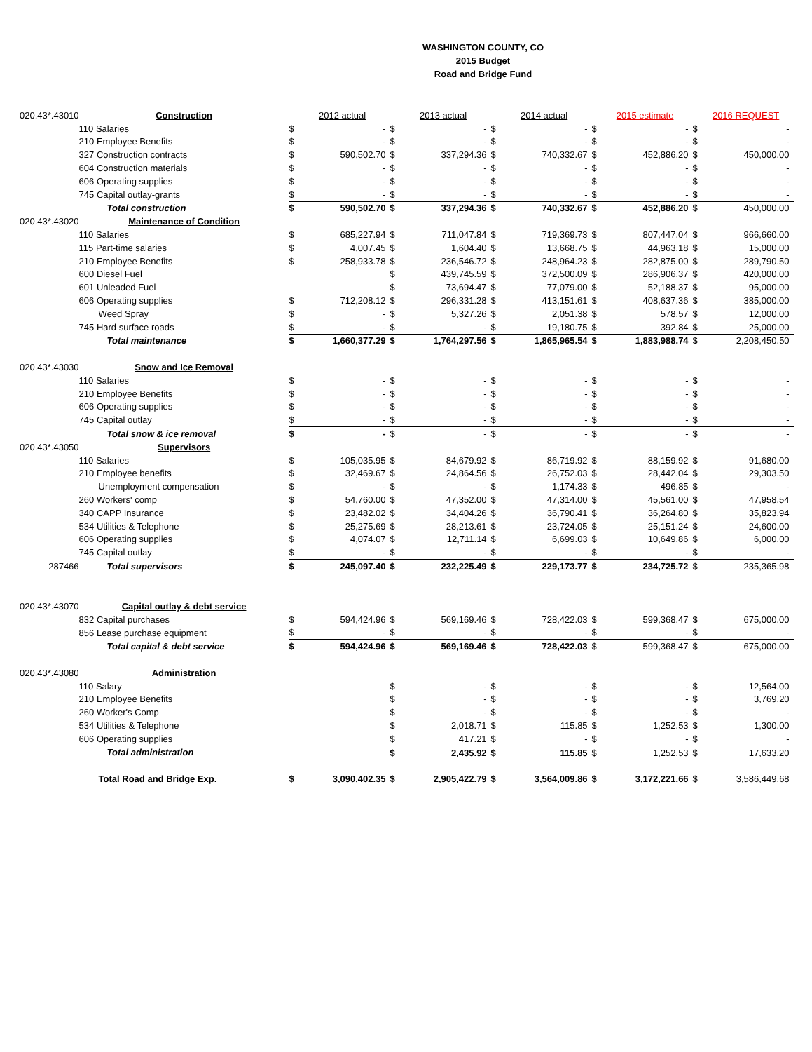WASHINGTON COUNTY, CO
2015 Budget
Road and Bridge Fund
| 020.43*.43010 | Construction | | 2012 actual | | 2013 actual | | 2014 actual | | 2015 estimate | | 2016 REQUEST |
| | 110 Salaries | $ | - | $ | - | $ | - | $ | - | $ | - |
| | 210 Employee Benefits | $ | - | $ | - | $ | - | $ | - | $ | - |
| | 327 Construction contracts | $ | 590,502.70 | $ | 337,294.36 | $ | 740,332.67 | $ | 452,886.20 | $ | 450,000.00 |
| | 604 Construction materials | $ | - | $ | - | $ | - | $ | - | $ | - |
| | 606 Operating supplies | $ | - | $ | - | $ | - | $ | - | $ | - |
| | 745 Capital outlay-grants | $ | - | $ | - | $ | - | $ | - | $ | - |
| | Total construction | $ | 590,502.70 | $ | 337,294.36 | $ | 740,332.67 | $ | 452,886.20 | $ | 450,000.00 |
| 020.43*.43020 | Maintenance of Condition | | | | | | | | | | |
| | 110 Salaries | $ | 685,227.94 | $ | 711,047.84 | $ | 719,369.73 | $ | 807,447.04 | $ | 966,660.00 |
| | 115 Part-time salaries | $ | 4,007.45 | $ | 1,604.40 | $ | 13,668.75 | $ | 44,963.18 | $ | 15,000.00 |
| | 210 Employee Benefits | $ | 258,933.78 | $ | 236,546.72 | $ | 248,964.23 | $ | 282,875.00 | $ | 289,790.50 |
| | 600 Diesel Fuel | | | $ | 439,745.59 | $ | 372,500.09 | $ | 286,906.37 | $ | 420,000.00 |
| | 601 Unleaded Fuel | | | $ | 73,694.47 | $ | 77,079.00 | $ | 52,188.37 | $ | 95,000.00 |
| | 606 Operating supplies | $ | 712,208.12 | $ | 296,331.28 | $ | 413,151.61 | $ | 408,637.36 | $ | 385,000.00 |
| | Weed Spray | $ | - | $ | 5,327.26 | $ | 2,051.38 | $ | 578.57 | $ | 12,000.00 |
| | 745 Hard surface roads | $ | - | $ | - | $ | 19,180.75 | $ | 392.84 | $ | 25,000.00 |
| | Total maintenance | $ | 1,660,377.29 | $ | 1,764,297.56 | $ | 1,865,965.54 | $ | 1,883,988.74 | $ | 2,208,450.50 |
| 020.43*.43030 | Snow and Ice Removal | | | | | | | | | | |
| | 110 Salaries | $ | - | $ | - | $ | - | $ | - | $ | - |
| | 210 Employee Benefits | $ | - | $ | - | $ | - | $ | - | $ | - |
| | 606 Operating supplies | $ | - | $ | - | $ | - | $ | - | $ | - |
| | 745 Capital outlay | $ | - | $ | - | $ | - | $ | - | $ | - |
| | Total snow & ice removal | $ | - | $ | - | $ | - | $ | - | $ | - |
| 020.43*.43050 | Supervisors | | | | | | | | | | |
| | 110 Salaries | $ | 105,035.95 | $ | 84,679.92 | $ | 86,719.92 | $ | 88,159.92 | $ | 91,680.00 |
| | 210 Employee benefits | $ | 32,469.67 | $ | 24,864.56 | $ | 26,752.03 | $ | 28,442.04 | $ | 29,303.50 |
| | Unemployment compensation | $ | - | $ | - | $ | 1,174.33 | $ | 496.85 | $ | - |
| | 260 Workers' comp | $ | 54,760.00 | $ | 47,352.00 | $ | 47,314.00 | $ | 45,561.00 | $ | 47,958.54 |
| | 340 CAPP Insurance | $ | 23,482.02 | $ | 34,404.26 | $ | 36,790.41 | $ | 36,264.80 | $ | 35,823.94 |
| | 534 Utilities & Telephone | $ | 25,275.69 | $ | 28,213.61 | $ | 23,724.05 | $ | 25,151.24 | $ | 24,600.00 |
| | 606 Operating supplies | $ | 4,074.07 | $ | 12,711.14 | $ | 6,699.03 | $ | 10,649.86 | $ | 6,000.00 |
| | 745 Capital outlay | $ | - | $ | - | $ | - | $ | - | $ | - |
| 287466 | Total supervisors | $ | 245,097.40 | $ | 232,225.49 | $ | 229,173.77 | $ | 234,725.72 | $ | 235,365.98 |
| 020.43*.43070 | Capital outlay & debt service | | | | | | | | | | |
| | 832 Capital purchases | $ | 594,424.96 | $ | 569,169.46 | $ | 728,422.03 | $ | 599,368.47 | $ | 675,000.00 |
| | 856 Lease purchase equipment | $ | - | $ | - | $ | - | $ | - | $ | - |
| | Total capital & debt service | $ | 594,424.96 | $ | 569,169.46 | $ | 728,422.03 | $ | 599,368.47 | $ | 675,000.00 |
| 020.43*.43080 | Administration | | | | | | | | | | |
| | 110 Salary | | | $ | - | $ | - | $ | - | $ | 12,564.00 |
| | 210 Employee Benefits | | | $ | - | $ | - | $ | - | $ | 3,769.20 |
| | 260 Worker's Comp | | | $ | - | $ | - | $ | - | $ | - |
| | 534 Utilities & Telephone | | | $ | 2,018.71 | $ | 115.85 | $ | 1,252.53 | $ | 1,300.00 |
| | 606 Operating supplies | | | $ | 417.21 | $ | - | $ | - | $ | - |
| | Total administration | | | $ | 2,435.92 | $ | 115.85 | $ | 1,252.53 | $ | 17,633.20 |
| | Total Road and Bridge Exp. | $ | 3,090,402.35 | $ | 2,905,422.79 | $ | 3,564,009.86 | $ | 3,172,221.66 | $ | 3,586,449.68 |